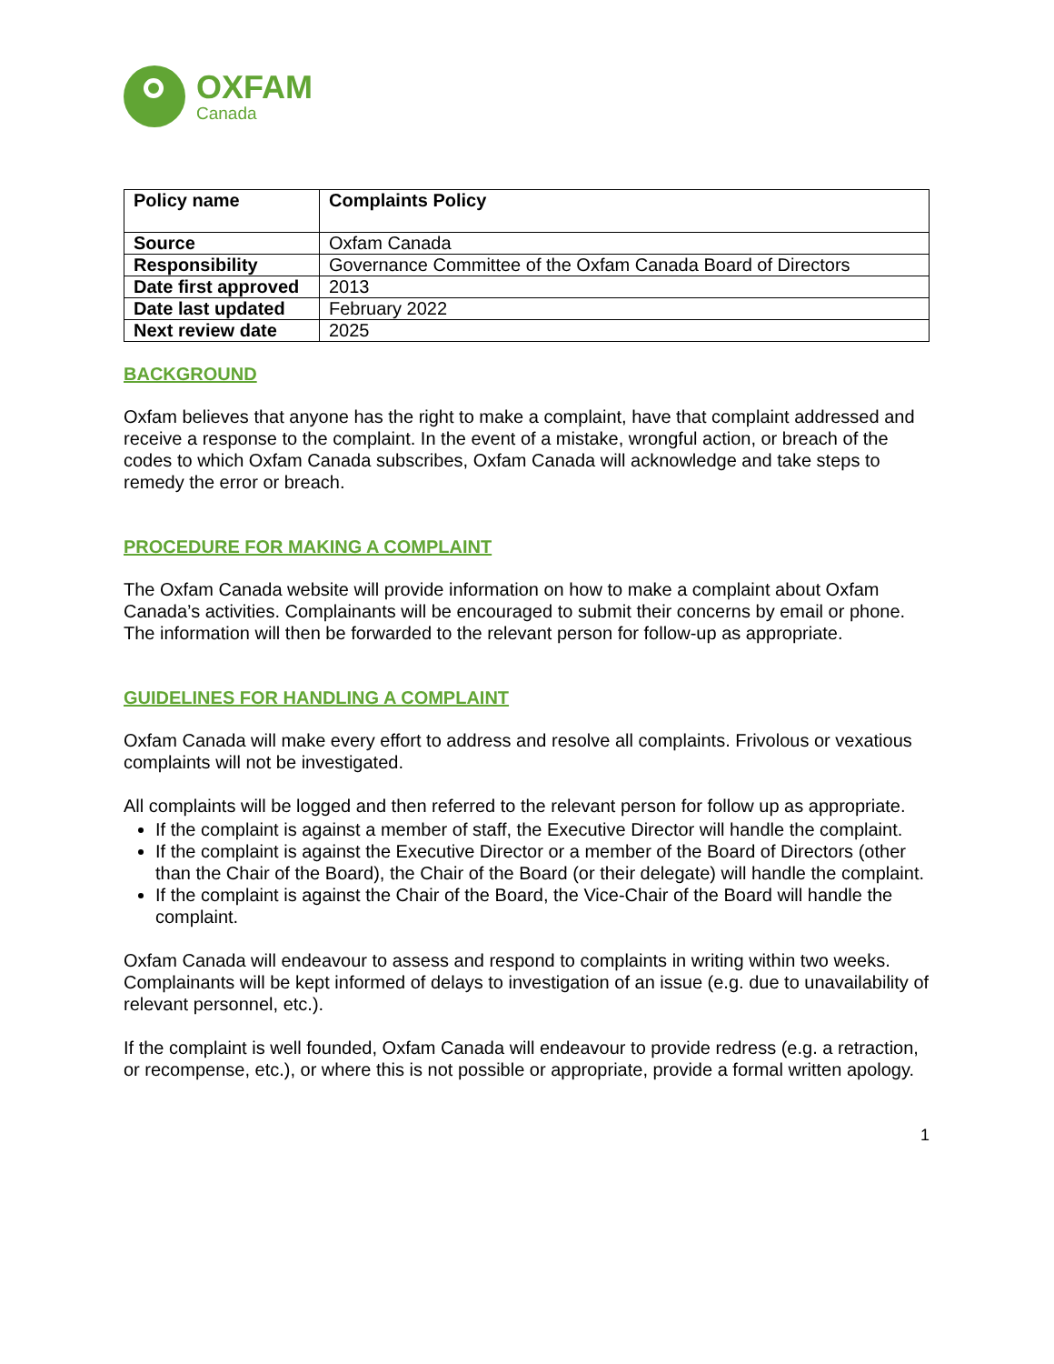OXFAM
Canada
| Policy name | Complaints Policy |
| Source | Oxfam Canada |
| Responsibility | Governance Committee of the Oxfam Canada Board of Directors |
| Date first approved | 2013 |
| Date last updated | February 2022 |
| Next review date | 2025 |
BACKGROUND
Oxfam believes that anyone has the right to make a complaint, have that complaint addressed and receive a response to the complaint. In the event of a mistake, wrongful action, or breach of the codes to which Oxfam Canada subscribes, Oxfam Canada will acknowledge and take steps to remedy the error or breach.
PROCEDURE FOR MAKING A COMPLAINT
The Oxfam Canada website will provide information on how to make a complaint about Oxfam Canada’s activities. Complainants will be encouraged to submit their concerns by email or phone. The information will then be forwarded to the relevant person for follow-up as appropriate.
GUIDELINES FOR HANDLING A COMPLAINT
Oxfam Canada will make every effort to address and resolve all complaints. Frivolous or vexatious complaints will not be investigated.
All complaints will be logged and then referred to the relevant person for follow up as appropriate.
If the complaint is against a member of staff, the Executive Director will handle the complaint.
If the complaint is against the Executive Director or a member of the Board of Directors (other than the Chair of the Board), the Chair of the Board (or their delegate) will handle the complaint.
If the complaint is against the Chair of the Board, the Vice-Chair of the Board will handle the complaint.
Oxfam Canada will endeavour to assess and respond to complaints in writing within two weeks. Complainants will be kept informed of delays to investigation of an issue (e.g. due to unavailability of relevant personnel, etc.).
If the complaint is well founded, Oxfam Canada will endeavour to provide redress (e.g. a retraction, or recompense, etc.), or where this is not possible or appropriate, provide a formal written apology.
1